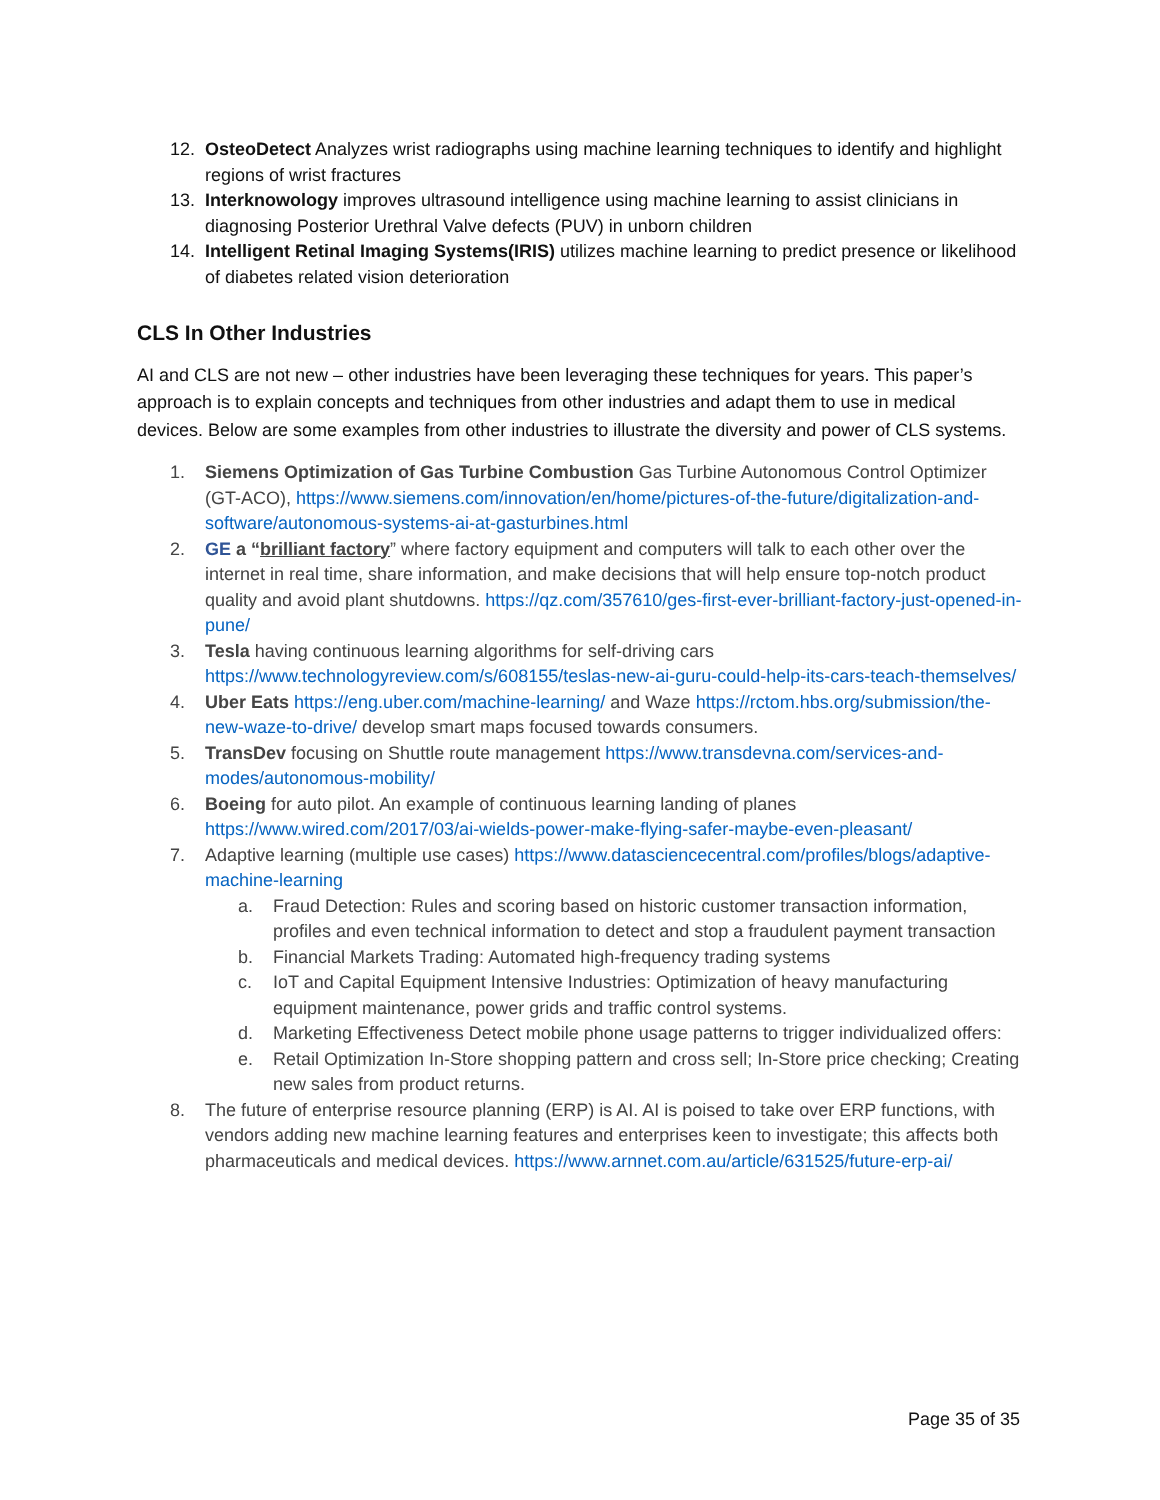12. OsteoDetect Analyzes wrist radiographs using machine learning techniques to identify and highlight regions of wrist fractures
13. Interknowology improves ultrasound intelligence using machine learning to assist clinicians in diagnosing Posterior Urethral Valve defects (PUV) in unborn children
14. Intelligent Retinal Imaging Systems(IRIS) utilizes machine learning to predict presence or likelihood of diabetes related vision deterioration
CLS In Other Industries
AI and CLS are not new – other industries have been leveraging these techniques for years. This paper’s approach is to explain concepts and techniques from other industries and adapt them to use in medical devices. Below are some examples from other industries to illustrate the diversity and power of CLS systems.
1. Siemens Optimization of Gas Turbine Combustion Gas Turbine Autonomous Control Optimizer (GT-ACO), https://www.siemens.com/innovation/en/home/pictures-of-the-future/digitalization-and-software/autonomous-systems-ai-at-gasturbines.html
2. GE a “brilliant factory” where factory equipment and computers will talk to each other over the internet in real time, share information, and make decisions that will help ensure top-notch product quality and avoid plant shutdowns. https://qz.com/357610/ges-first-ever-brilliant-factory-just-opened-in-pune/
3. Tesla having continuous learning algorithms for self-driving cars https://www.technologyreview.com/s/608155/teslas-new-ai-guru-could-help-its-cars-teach-themselves/
4. Uber Eats https://eng.uber.com/machine-learning/ and Waze https://rctom.hbs.org/submission/the-new-waze-to-drive/ develop smart maps focused towards consumers.
5. TransDev focusing on Shuttle route management https://www.transdevna.com/services-and-modes/autonomous-mobility/
6. Boeing for auto pilot. An example of continuous learning landing of planes https://www.wired.com/2017/03/ai-wields-power-make-flying-safer-maybe-even-pleasant/
7. Adaptive learning (multiple use cases) https://www.datasciencecentral.com/profiles/blogs/adaptive-machine-learning
a. Fraud Detection: Rules and scoring based on historic customer transaction information, profiles and even technical information to detect and stop a fraudulent payment transaction
b. Financial Markets Trading: Automated high-frequency trading systems
c. IoT and Capital Equipment Intensive Industries: Optimization of heavy manufacturing equipment maintenance, power grids and traffic control systems.
d. Marketing Effectiveness Detect mobile phone usage patterns to trigger individualized offers:
e. Retail Optimization In-Store shopping pattern and cross sell; In-Store price checking; Creating new sales from product returns.
8. The future of enterprise resource planning (ERP) is AI. AI is poised to take over ERP functions, with vendors adding new machine learning features and enterprises keen to investigate; this affects both pharmaceuticals and medical devices. https://www.arnnet.com.au/article/631525/future-erp-ai/
Page 35 of 35